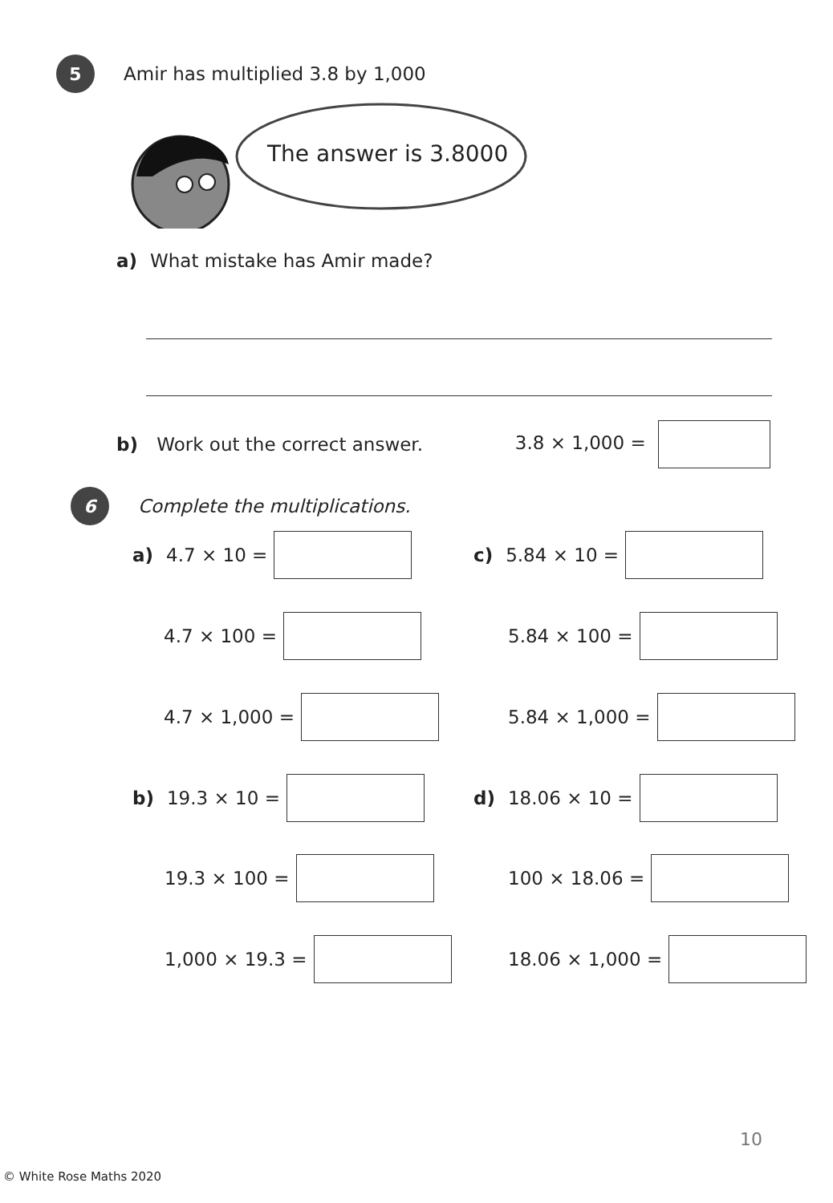5
Amir has multiplied 3.8 by 1,000
The answer is 3.8000
a) What mistake has Amir made?
b) Work out the correct answer. 3.8 × 1,000 =
6
Complete the multiplications.
a) 4.7 × 10 = c) 5.84 × 10 =
4.7 × 100 = 5.84 × 100 =
4.7 × 1,000 = 5.84 × 1,000 =
b) 19.3 × 10 = d) 18.06 × 10 =
19.3 × 100 = 100 × 18.06 =
1,000 × 19.3 = 18.06 × 1,000 =
10
© White Rose Maths 2020